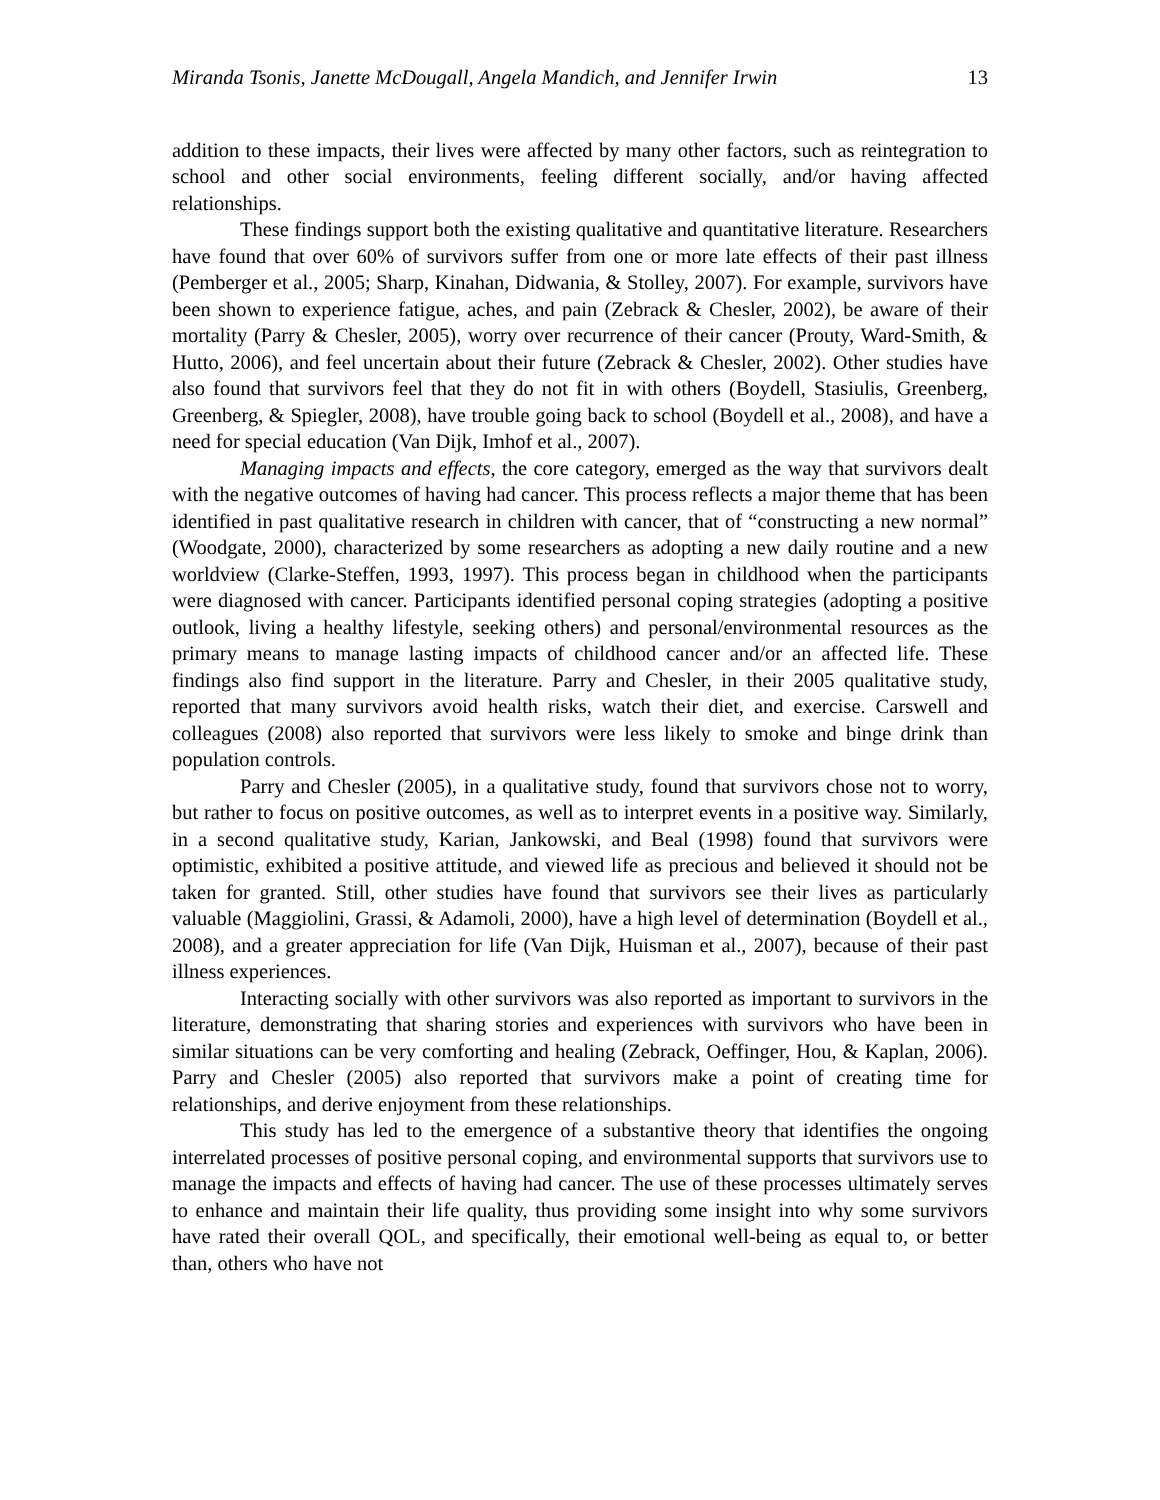Miranda Tsonis, Janette McDougall, Angela Mandich, and Jennifer Irwin 13
addition to these impacts, their lives were affected by many other factors, such as reintegration to school and other social environments, feeling different socially, and/or having affected relationships.
These findings support both the existing qualitative and quantitative literature. Researchers have found that over 60% of survivors suffer from one or more late effects of their past illness (Pemberger et al., 2005; Sharp, Kinahan, Didwania, & Stolley, 2007). For example, survivors have been shown to experience fatigue, aches, and pain (Zebrack & Chesler, 2002), be aware of their mortality (Parry & Chesler, 2005), worry over recurrence of their cancer (Prouty, Ward-Smith, & Hutto, 2006), and feel uncertain about their future (Zebrack & Chesler, 2002). Other studies have also found that survivors feel that they do not fit in with others (Boydell, Stasiulis, Greenberg, Greenberg, & Spiegler, 2008), have trouble going back to school (Boydell et al., 2008), and have a need for special education (Van Dijk, Imhof et al., 2007).
Managing impacts and effects, the core category, emerged as the way that survivors dealt with the negative outcomes of having had cancer. This process reflects a major theme that has been identified in past qualitative research in children with cancer, that of “constructing a new normal” (Woodgate, 2000), characterized by some researchers as adopting a new daily routine and a new worldview (Clarke-Steffen, 1993, 1997). This process began in childhood when the participants were diagnosed with cancer. Participants identified personal coping strategies (adopting a positive outlook, living a healthy lifestyle, seeking others) and personal/environmental resources as the primary means to manage lasting impacts of childhood cancer and/or an affected life. These findings also find support in the literature. Parry and Chesler, in their 2005 qualitative study, reported that many survivors avoid health risks, watch their diet, and exercise. Carswell and colleagues (2008) also reported that survivors were less likely to smoke and binge drink than population controls.
Parry and Chesler (2005), in a qualitative study, found that survivors chose not to worry, but rather to focus on positive outcomes, as well as to interpret events in a positive way. Similarly, in a second qualitative study, Karian, Jankowski, and Beal (1998) found that survivors were optimistic, exhibited a positive attitude, and viewed life as precious and believed it should not be taken for granted. Still, other studies have found that survivors see their lives as particularly valuable (Maggiolini, Grassi, & Adamoli, 2000), have a high level of determination (Boydell et al., 2008), and a greater appreciation for life (Van Dijk, Huisman et al., 2007), because of their past illness experiences.
Interacting socially with other survivors was also reported as important to survivors in the literature, demonstrating that sharing stories and experiences with survivors who have been in similar situations can be very comforting and healing (Zebrack, Oeffinger, Hou, & Kaplan, 2006). Parry and Chesler (2005) also reported that survivors make a point of creating time for relationships, and derive enjoyment from these relationships.
This study has led to the emergence of a substantive theory that identifies the ongoing interrelated processes of positive personal coping, and environmental supports that survivors use to manage the impacts and effects of having had cancer. The use of these processes ultimately serves to enhance and maintain their life quality, thus providing some insight into why some survivors have rated their overall QOL, and specifically, their emotional well-being as equal to, or better than, others who have not